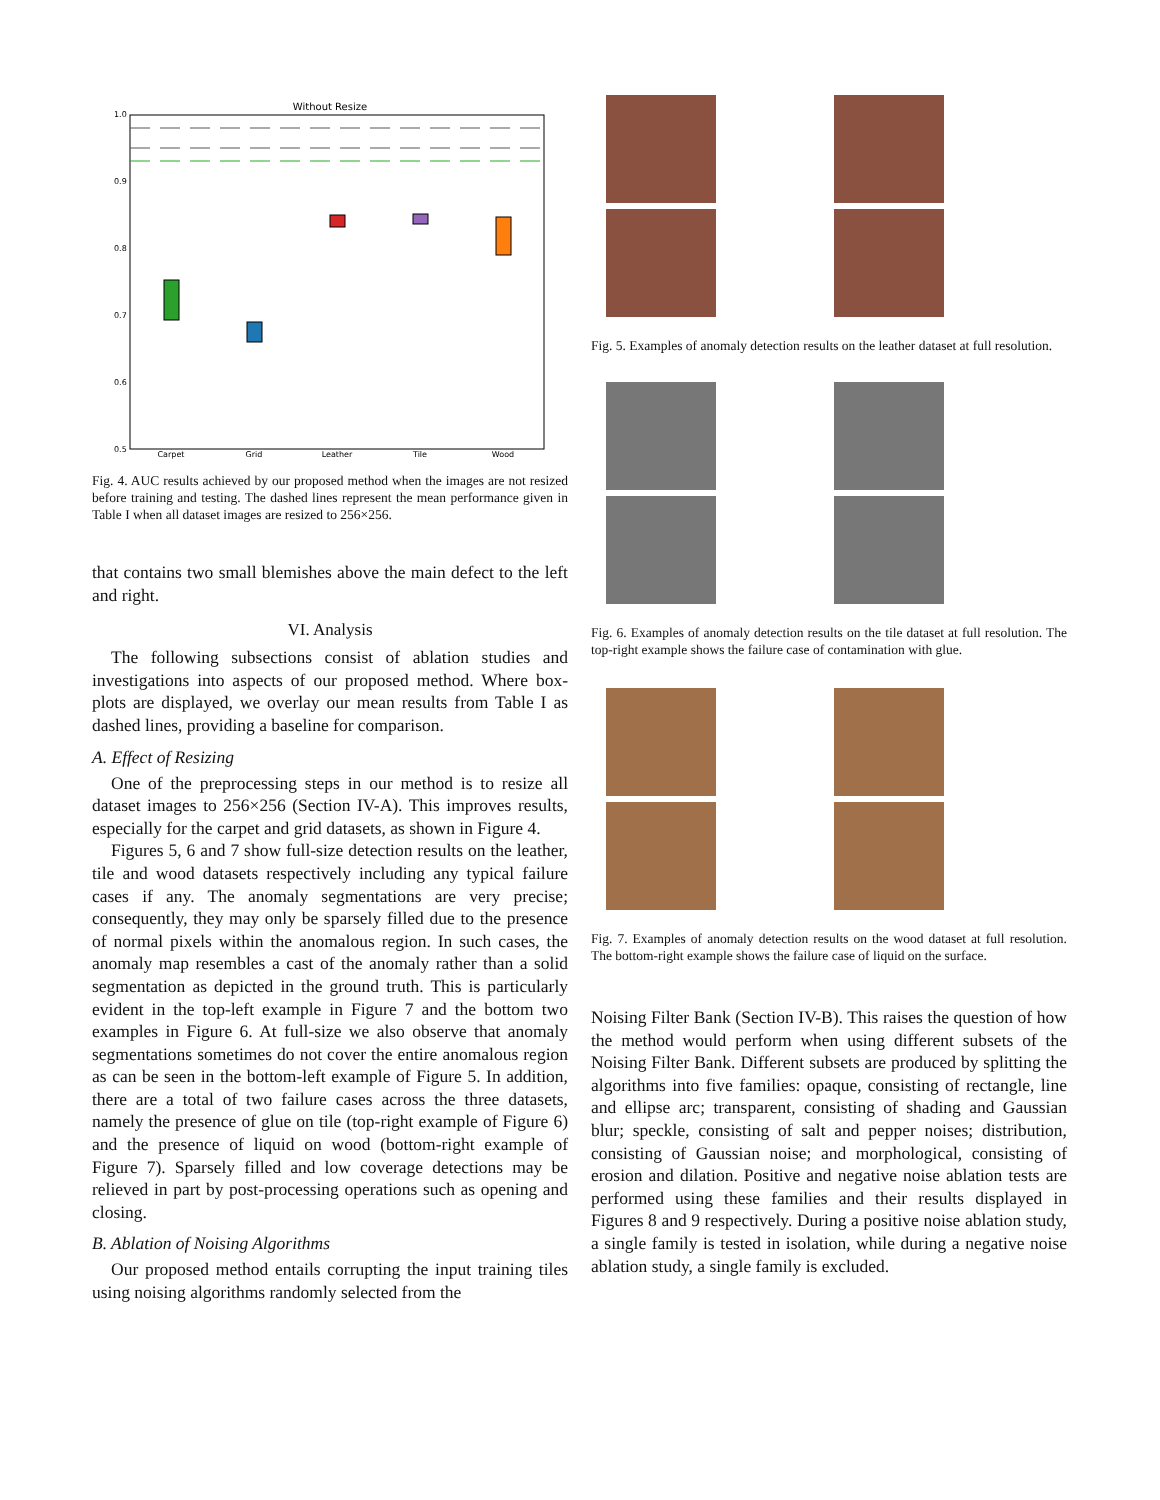Without Resize
1.0
0.9
0.8
0.7
0.6
0.5
Carpet
Grid
Leather
Tile
Wood
Fig. 4. AUC results achieved by our proposed method when the images are not resized before training and testing. The dashed lines represent the mean performance given in Table I when all dataset images are resized to 256×256.
that contains two small blemishes above the main defect to the left and right.
VI. Analysis
The following subsections consist of ablation studies and investigations into aspects of our proposed method. Where box-plots are displayed, we overlay our mean results from Table I as dashed lines, providing a baseline for comparison.
A. Effect of Resizing
One of the preprocessing steps in our method is to resize all dataset images to 256×256 (Section IV-A). This improves results, especially for the carpet and grid datasets, as shown in Figure 4.
Figures 5, 6 and 7 show full-size detection results on the leather, tile and wood datasets respectively including any typical failure cases if any. The anomaly segmentations are very precise; consequently, they may only be sparsely filled due to the presence of normal pixels within the anomalous region. In such cases, the anomaly map resembles a cast of the anomaly rather than a solid segmentation as depicted in the ground truth. This is particularly evident in the top-left example in Figure 7 and the bottom two examples in Figure 6. At full-size we also observe that anomaly segmentations sometimes do not cover the entire anomalous region as can be seen in the bottom-left example of Figure 5. In addition, there are a total of two failure cases across the three datasets, namely the presence of glue on tile (top-right example of Figure 6) and the presence of liquid on wood (bottom-right example of Figure 7). Sparsely filled and low coverage detections may be relieved in part by post-processing operations such as opening and closing.
B. Ablation of Noising Algorithms
Our proposed method entails corrupting the input training tiles using noising algorithms randomly selected from the
Fig. 5. Examples of anomaly detection results on the leather dataset at full resolution.
Fig. 6. Examples of anomaly detection results on the tile dataset at full resolution. The top-right example shows the failure case of contamination with glue.
Fig. 7. Examples of anomaly detection results on the wood dataset at full resolution. The bottom-right example shows the failure case of liquid on the surface.
Noising Filter Bank (Section IV-B). This raises the question of how the method would perform when using different subsets of the Noising Filter Bank. Different subsets are produced by splitting the algorithms into five families: opaque, consisting of rectangle, line and ellipse arc; transparent, consisting of shading and Gaussian blur; speckle, consisting of salt and pepper noises; distribution, consisting of Gaussian noise; and morphological, consisting of erosion and dilation. Positive and negative noise ablation tests are performed using these families and their results displayed in Figures 8 and 9 respectively. During a positive noise ablation study, a single family is tested in isolation, while during a negative noise ablation study, a single family is excluded.